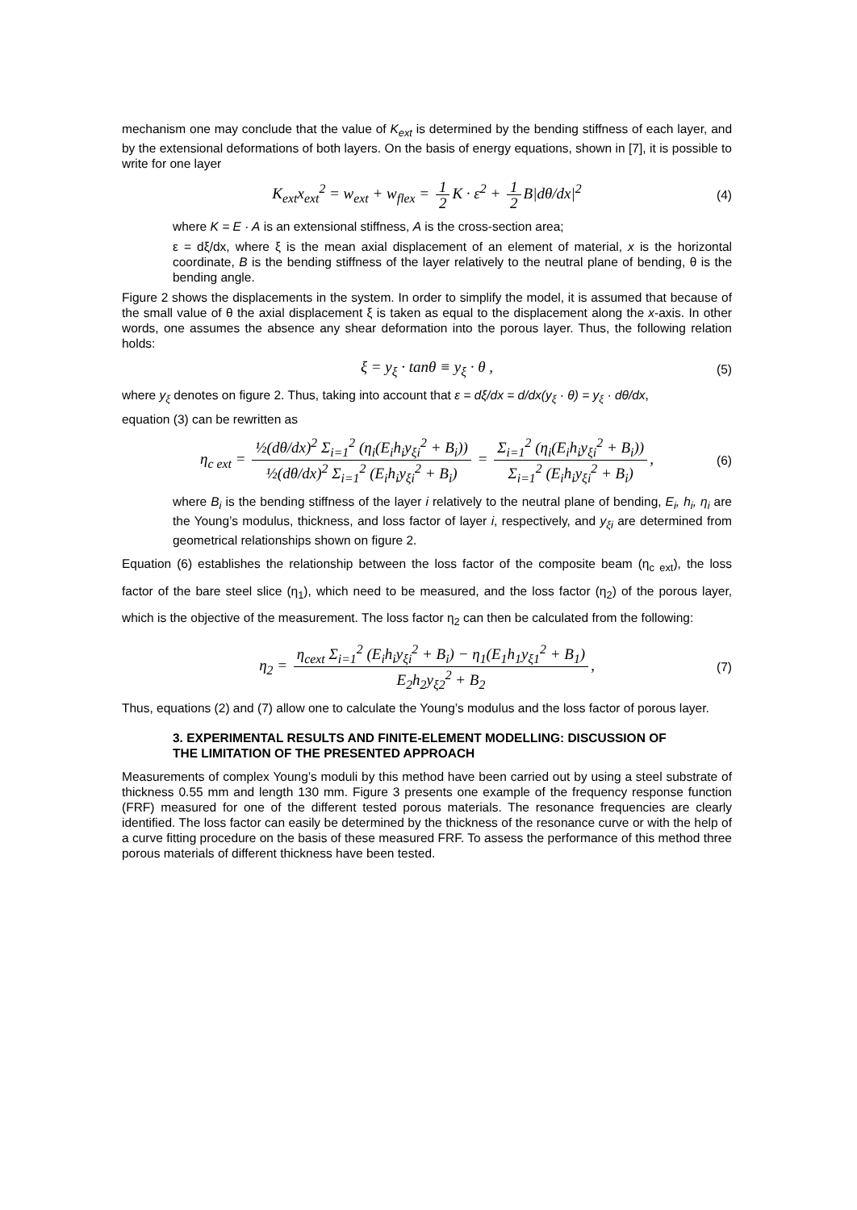mechanism one may conclude that the value of K<sub>ext</sub> is determined by the bending stiffness of each layer, and by the extensional deformations of both layers. On the basis of energy equations, shown in [7], it is possible to write for one layer
K<sub>ext</sub>x<sub>ext</sub><sup>2</sup> = w<sub>ext</sub> + w<sub>flex</sub> = 1 2 K · ε<sup>2</sup> + 1 2 B|dθ/dx|<sup>2</sup> (4)
where K = E · A is an extensional stiffness, A is the cross-section area;
ε = dξ/dx, where ξ is the mean axial displacement of an element of material, x is the horizontal coordinate, B is the bending stiffness of the layer relatively to the neutral plane of bending, θ is the bending angle.
Figure 2 shows the displacements in the system. In order to simplify the model, it is assumed that because of the small value of θ the axial displacement ξ is taken as equal to the displacement along the x-axis. In other words, one assumes the absence any shear deformation into the porous layer. Thus, the following relation holds:
ξ = y<sub>ξ</sub> · tanθ ≡ y<sub>ξ</sub> · θ , (5)
where y<sub>ξ</sub> denotes on figure 2. Thus, taking into account that ε = dξ/dx = d/dx(y<sub>ξ</sub> · θ) = y<sub>ξ</sub> · dθ/dx,
equation (3) can be rewritten as
η<sub>c ext</sub> = ½(dθ/dx)<sup>2</sup> Σ<sub>i=1</sub><sup>2</sup> (η<sub>i</sub>(E<sub>i</sub>h<sub>i</sub>y<sub>ξi</sub><sup>2</sup> + B<sub>i</sub>)) ½(dθ/dx)<sup>2</sup> Σ<sub>i=1</sub><sup>2</sup> (E<sub>i</sub>h<sub>i</sub>y<sub>ξi</sub><sup>2</sup> + B<sub>i</sub>) = Σ<sub>i=1</sub><sup>2</sup> (η<sub>i</sub>(E<sub>i</sub>h<sub>i</sub>y<sub>ξi</sub><sup>2</sup> + B<sub>i</sub>)) Σ<sub>i=1</sub><sup>2</sup> (E<sub>i</sub>h<sub>i</sub>y<sub>ξi</sub><sup>2</sup> + B<sub>i</sub>), (6)
where B<sub>i</sub> is the bending stiffness of the layer i relatively to the neutral plane of bending, E<sub>i</sub>, h<sub>i</sub>, η<sub>i</sub> are the Young’s modulus, thickness, and loss factor of layer i, respectively, and y<sub>ξi</sub> are determined from geometrical relationships shown on figure 2.
Equation (6) establishes the relationship between the loss factor of the composite beam (η<sub>c ext</sub>), the loss factor of the bare steel slice (η<sub>1</sub>), which need to be measured, and the loss factor (η<sub>2</sub>) of the porous layer, which is the objective of the measurement. The loss factor η<sub>2</sub> can then be calculated from the following:
η<sub>2</sub> = η<sub>cext</sub> Σ<sub>i=1</sub><sup>2</sup> (E<sub>i</sub>h<sub>i</sub>y<sub>ξi</sub><sup>2</sup> + B<sub>i</sub>) − η<sub>1</sub>(E<sub>1</sub>h<sub>1</sub>y<sub>ξ1</sub><sup>2</sup> + B<sub>1</sub>) E<sub>2</sub>h<sub>2</sub>y<sub>ξ2</sub><sup>2</sup> + B<sub>2</sub>, (7)
Thus, equations (2) and (7) allow one to calculate the Young’s modulus and the loss factor of porous layer.
3. EXPERIMENTAL RESULTS AND FINITE-ELEMENT MODELLING: DISCUSSION OF THE LIMITATION OF THE PRESENTED APPROACH
Measurements of complex Young’s moduli by this method have been carried out by using a steel substrate of thickness 0.55 mm and length 130 mm. Figure 3 presents one example of the frequency response function (FRF) measured for one of the different tested porous materials. The resonance frequencies are clearly identified. The loss factor can easily be determined by the thickness of the resonance curve or with the help of a curve fitting procedure on the basis of these measured FRF. To assess the performance of this method three porous materials of different thickness have been tested.